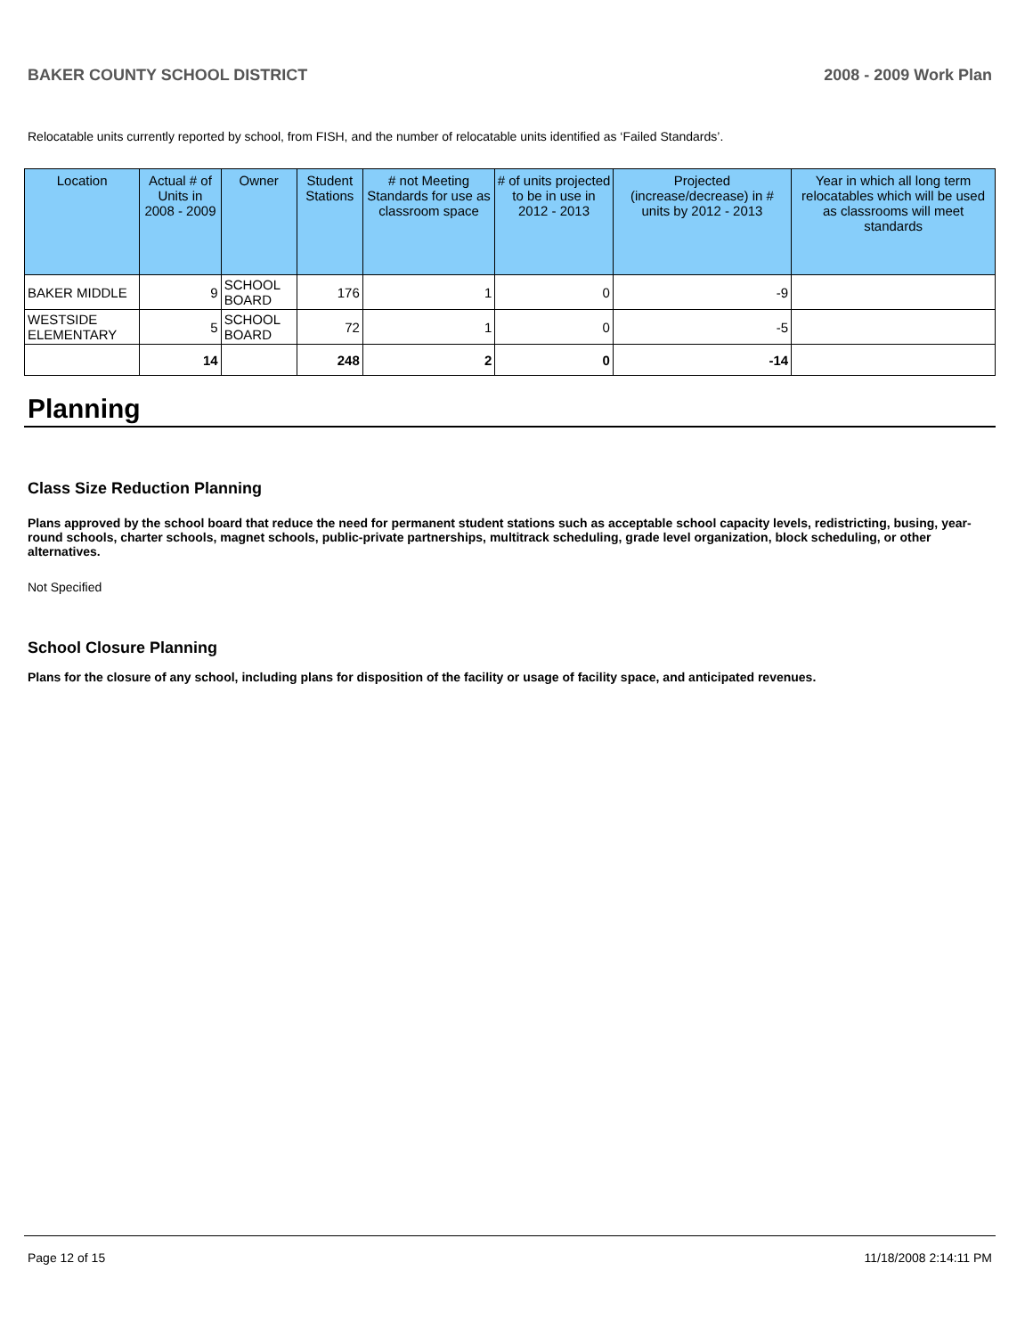BAKER COUNTY SCHOOL DISTRICT 2008 - 2009 Work Plan
Relocatable units currently reported by school, from FISH, and the number of relocatable units identified as ‘Failed Standards’.
| Location | Actual # of Units in 2008 - 2009 | Owner | Student Stations | # not Meeting Standards for use as classroom space | # of units projected to be in use in 2012 - 2013 | Projected (increase/decrease) in # units by 2012 - 2013 | Year in which all long term relocatables which will be used as classrooms will meet standards |
| --- | --- | --- | --- | --- | --- | --- | --- |
| BAKER MIDDLE | 9 | SCHOOL BOARD | 176 | 1 | 0 | -9 | |
| WESTSIDE ELEMENTARY | 5 | SCHOOL BOARD | 72 | 1 | 0 | -5 | |
| | 14 | | 248 | 2 | 0 | -14 | |
Planning
Class Size Reduction Planning
Plans approved by the school board that reduce the need for permanent student stations such as acceptable school capacity levels, redistricting, busing, year-round schools, charter schools, magnet schools, public-private partnerships, multitrack scheduling, grade level organization, block scheduling, or other alternatives.
Not Specified
School Closure Planning
Plans for the closure of any school, including plans for disposition of the facility or usage of facility space, and anticipated revenues.
Page 12 of 15 11/18/2008 2:14:11 PM